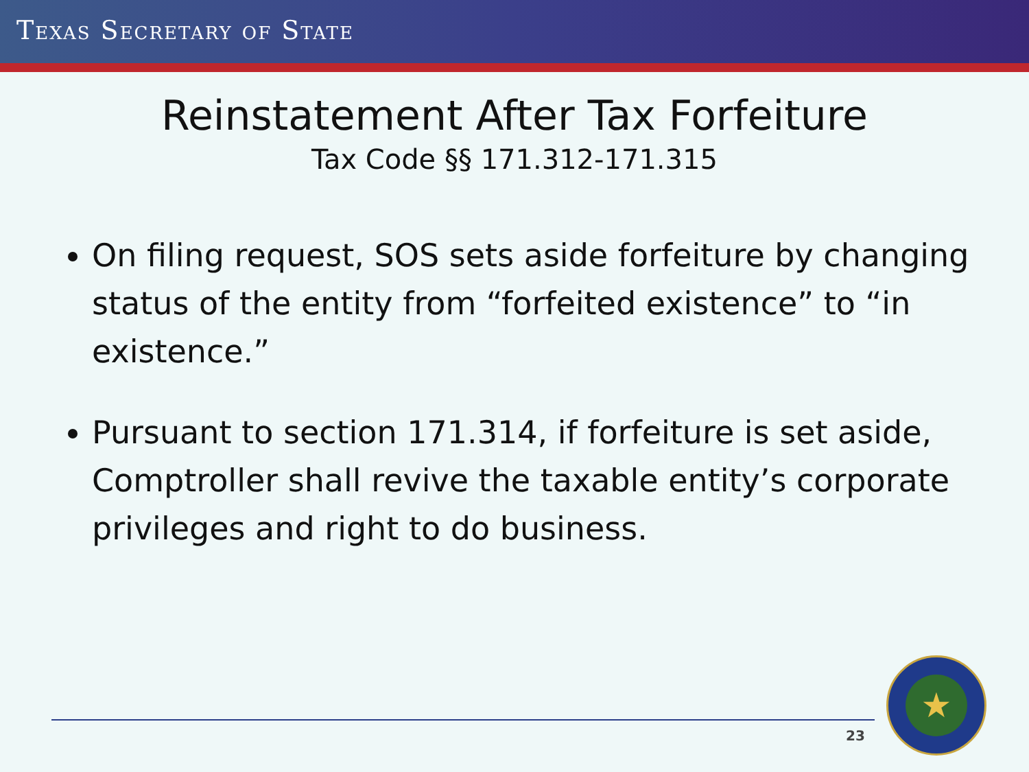TEXAS SECRETARY OF STATE
Reinstatement After Tax Forfeiture
Tax Code §§ 171.312-171.315
On filing request, SOS sets aside forfeiture by changing status of the entity from “forfeited existence” to “in existence.”
Pursuant to section 171.314, if forfeiture is set aside, Comptroller shall revive the taxable entity’s corporate privileges and right to do business.
23
★